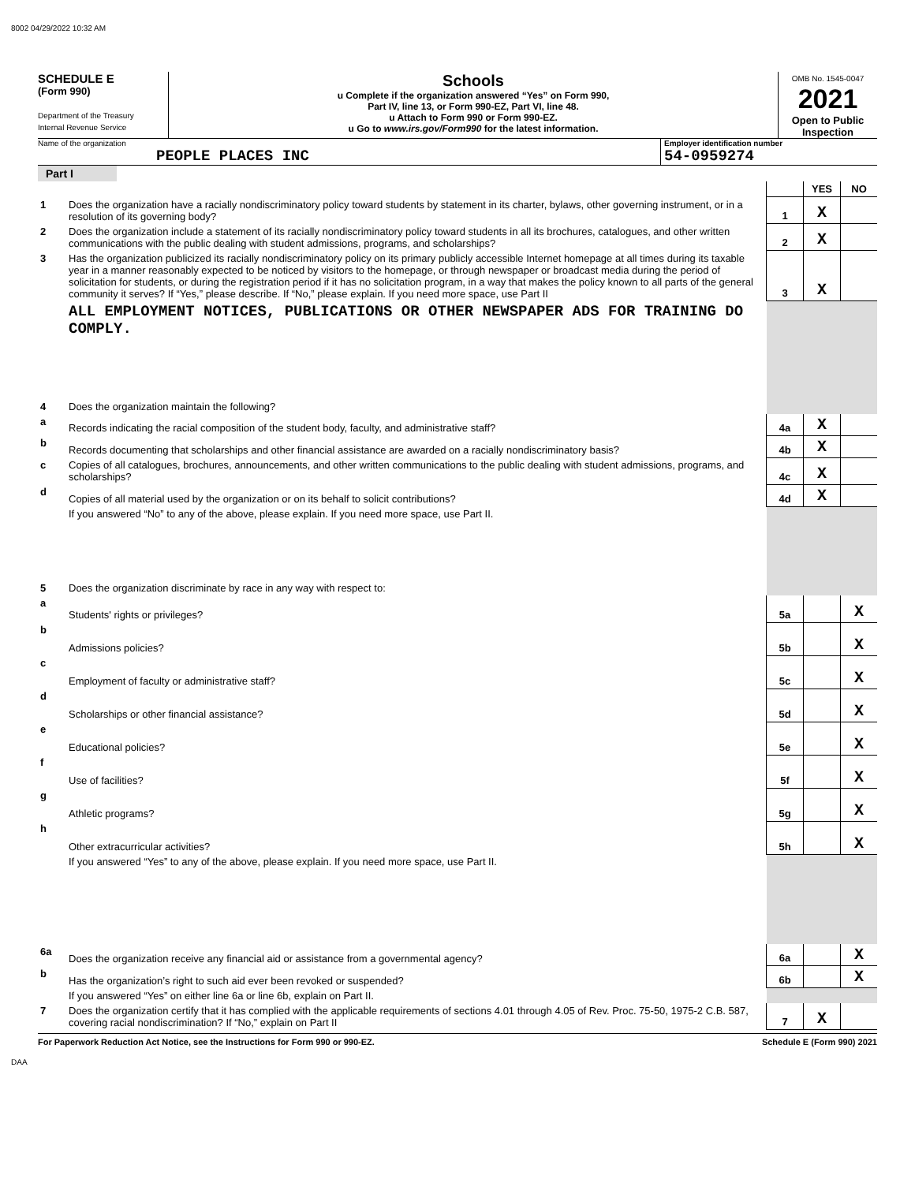8002 04/29/2022 10:32 AM
SCHEDULE E
(Form 990)
Department of the Treasury
Internal Revenue Service
Schools
u Complete if the organization answered “Yes” on Form 990,
Part IV, line 13, or Form 990-EZ, Part VI, line 48.
u Attach to Form 990 or Form 990-EZ.
u Go to www.irs.gov/Form990 for the latest information.
OMB No. 1545-0047
2021
Open to Public Inspection
Name of the organization
PEOPLE PLACES INC
Employer identification number
54-0959274
Part I
| | | | YES | NO |
| 1 | Does the organization have a racially nondiscriminatory policy toward students by statement in its charter, bylaws, other governing instrument, or in a resolution of its governing body? | 1 | X | |
| 2 | Does the organization include a statement of its racially nondiscriminatory policy toward students in all its brochures, catalogues, and other written communications with the public dealing with student admissions, programs, and scholarships? | 2 | X | |
| 3 | Has the organization publicized its racially nondiscriminatory policy on its primary publicly accessible Internet homepage at all times during its taxable year in a manner reasonably expected to be noticed by visitors to the homepage, or through newspaper or broadcast media during the period of solicitation for students, or during the registration period if it has no solicitation program, in a way that makes the policy known to all parts of the general community it serves? If “Yes,” please describe. If “No,” please explain. If you need more space, use Part II | 3 | X | |
| | ALL EMPLOYMENT NOTICES, PUBLICATIONS OR OTHER NEWSPAPER ADS FOR TRAINING DO COMPLY. | | | |
| 4 | Does the organization maintain the following? | | | |
| a | Records indicating the racial composition of the student body, faculty, and administrative staff? | 4a | X | |
| b | Records documenting that scholarships and other financial assistance are awarded on a racially nondiscriminatory basis? | 4b | X | |
| c | Copies of all catalogues, brochures, announcements, and other written communications to the public dealing with student admissions, programs, and scholarships? | 4c | X | |
| d | Copies of all material used by the organization or on its behalf to solicit contributions? | 4d | X | |
| | If you answered “No” to any of the above, please explain. If you need more space, use Part II. | | | |
| 5 | Does the organization discriminate by race in any way with respect to: | | | |
| a | Students' rights or privileges? | 5a | | X |
| b | Admissions policies? | 5b | | X |
| c | Employment of faculty or administrative staff? | 5c | | X |
| d | Scholarships or other financial assistance? | 5d | | X |
| e | Educational policies? | 5e | | X |
| f | Use of facilities? | 5f | | X |
| g | Athletic programs? | 5g | | X |
| h | Other extracurricular activities? | 5h | | X |
| | If you answered “Yes” to any of the above, please explain. If you need more space, use Part II. | | | |
| 6a | Does the organization receive any financial aid or assistance from a governmental agency? | 6a | | X |
| b | Has the organization’s right to such aid ever been revoked or suspended? | 6b | | X |
| | If you answered “Yes” on either line 6a or line 6b, explain on Part II. | | | |
| 7 | Does the organization certify that it has complied with the applicable requirements of sections 4.01 through 4.05 of Rev. Proc. 75-50, 1975-2 C.B. 587, covering racial nondiscrimination? If “No,” explain on Part II | 7 | X | |
For Paperwork Reduction Act Notice, see the Instructions for Form 990 or 990-EZ. Schedule E (Form 990) 2021
DAA